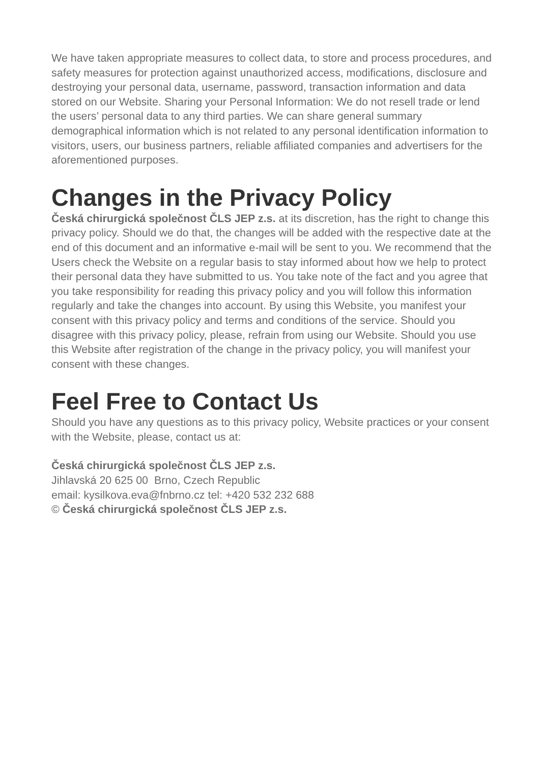We have taken appropriate measures to collect data, to store and process procedures, and safety measures for protection against unauthorized access, modifications, disclosure and destroying your personal data, username, password, transaction information and data stored on our Website. Sharing your Personal Information: We do not resell trade or lend the users’ personal data to any third parties. We can share general summary demographical information which is not related to any personal identification information to visitors, users, our business partners, reliable affiliated companies and advertisers for the aforementioned purposes.
Changes in the Privacy Policy
Česká chirurgická společnost ČLS JEP z.s. at its discretion, has the right to change this privacy policy. Should we do that, the changes will be added with the respective date at the end of this document and an informative e-mail will be sent to you. We recommend that the Users check the Website on a regular basis to stay informed about how we help to protect their personal data they have submitted to us. You take note of the fact and you agree that you take responsibility for reading this privacy policy and you will follow this information regularly and take the changes into account. By using this Website, you manifest your consent with this privacy policy and terms and conditions of the service. Should you disagree with this privacy policy, please, refrain from using our Website. Should you use this Website after registration of the change in the privacy policy, you will manifest your consent with these changes.
Feel Free to Contact Us
Should you have any questions as to this privacy policy, Website practices or your consent with the Website, please, contact us at:
Česká chirurgická společnost ČLS JEP z.s.
Jihlavská 20 625 00 Brno, Czech Republic
email: kysilkova.eva@fnbrno.cz tel: +420 532 232 688
© Česká chirurgická společnost ČLS JEP z.s.